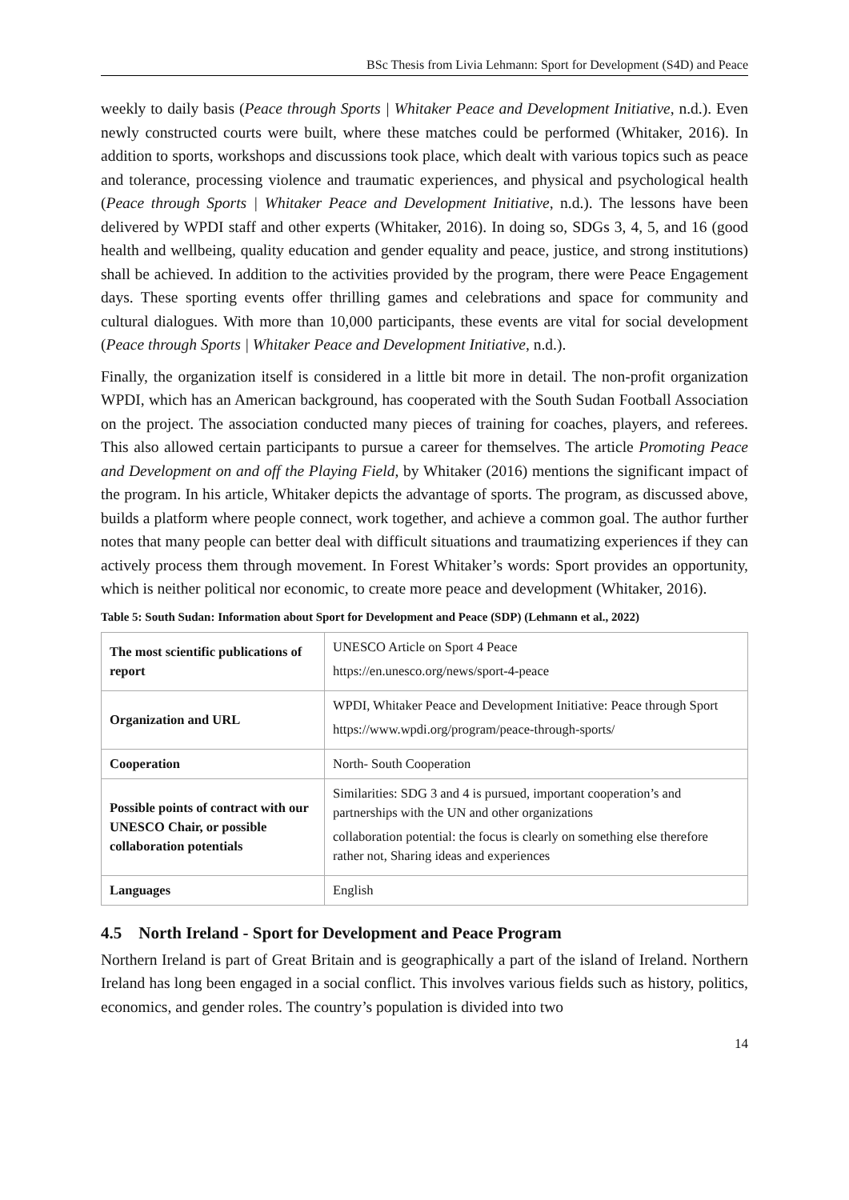BSc Thesis from Livia Lehmann: Sport for Development (S4D) and Peace
weekly to daily basis (Peace through Sports | Whitaker Peace and Development Initiative, n.d.). Even newly constructed courts were built, where these matches could be performed (Whitaker, 2016). In addition to sports, workshops and discussions took place, which dealt with various topics such as peace and tolerance, processing violence and traumatic experiences, and physical and psychological health (Peace through Sports | Whitaker Peace and Development Initiative, n.d.). The lessons have been delivered by WPDI staff and other experts (Whitaker, 2016). In doing so, SDGs 3, 4, 5, and 16 (good health and wellbeing, quality education and gender equality and peace, justice, and strong institutions) shall be achieved. In addition to the activities provided by the program, there were Peace Engagement days. These sporting events offer thrilling games and celebrations and space for community and cultural dialogues. With more than 10,000 participants, these events are vital for social development (Peace through Sports | Whitaker Peace and Development Initiative, n.d.).
Finally, the organization itself is considered in a little bit more in detail. The non-profit organization WPDI, which has an American background, has cooperated with the South Sudan Football Association on the project. The association conducted many pieces of training for coaches, players, and referees. This also allowed certain participants to pursue a career for themselves. The article Promoting Peace and Development on and off the Playing Field, by Whitaker (2016) mentions the significant impact of the program. In his article, Whitaker depicts the advantage of sports. The program, as discussed above, builds a platform where people connect, work together, and achieve a common goal. The author further notes that many people can better deal with difficult situations and traumatizing experiences if they can actively process them through movement. In Forest Whitaker’s words: Sport provides an opportunity, which is neither political nor economic, to create more peace and development (Whitaker, 2016).
Table 5: South Sudan: Information about Sport for Development and Peace (SDP) (Lehmann et al., 2022)
| The most scientific publications of report | UNESCO Article on Sport 4 Peace https://en.unesco.org/news/sport-4-peace |
| Organization and URL | WPDI, Whitaker Peace and Development Initiative: Peace through Sport https://www.wpdi.org/program/peace-through-sports/ |
| Cooperation | North- South Cooperation |
| Possible points of contract with our UNESCO Chair, or possible collaboration potentials | Similarities: SDG 3 and 4 is pursued, important cooperation’s and partnerships with the UN and other organizations collaboration potential: the focus is clearly on something else therefore rather not, Sharing ideas and experiences |
| Languages | English |
4.5 North Ireland - Sport for Development and Peace Program
Northern Ireland is part of Great Britain and is geographically a part of the island of Ireland. Northern Ireland has long been engaged in a social conflict. This involves various fields such as history, politics, economics, and gender roles. The country’s population is divided into two
14